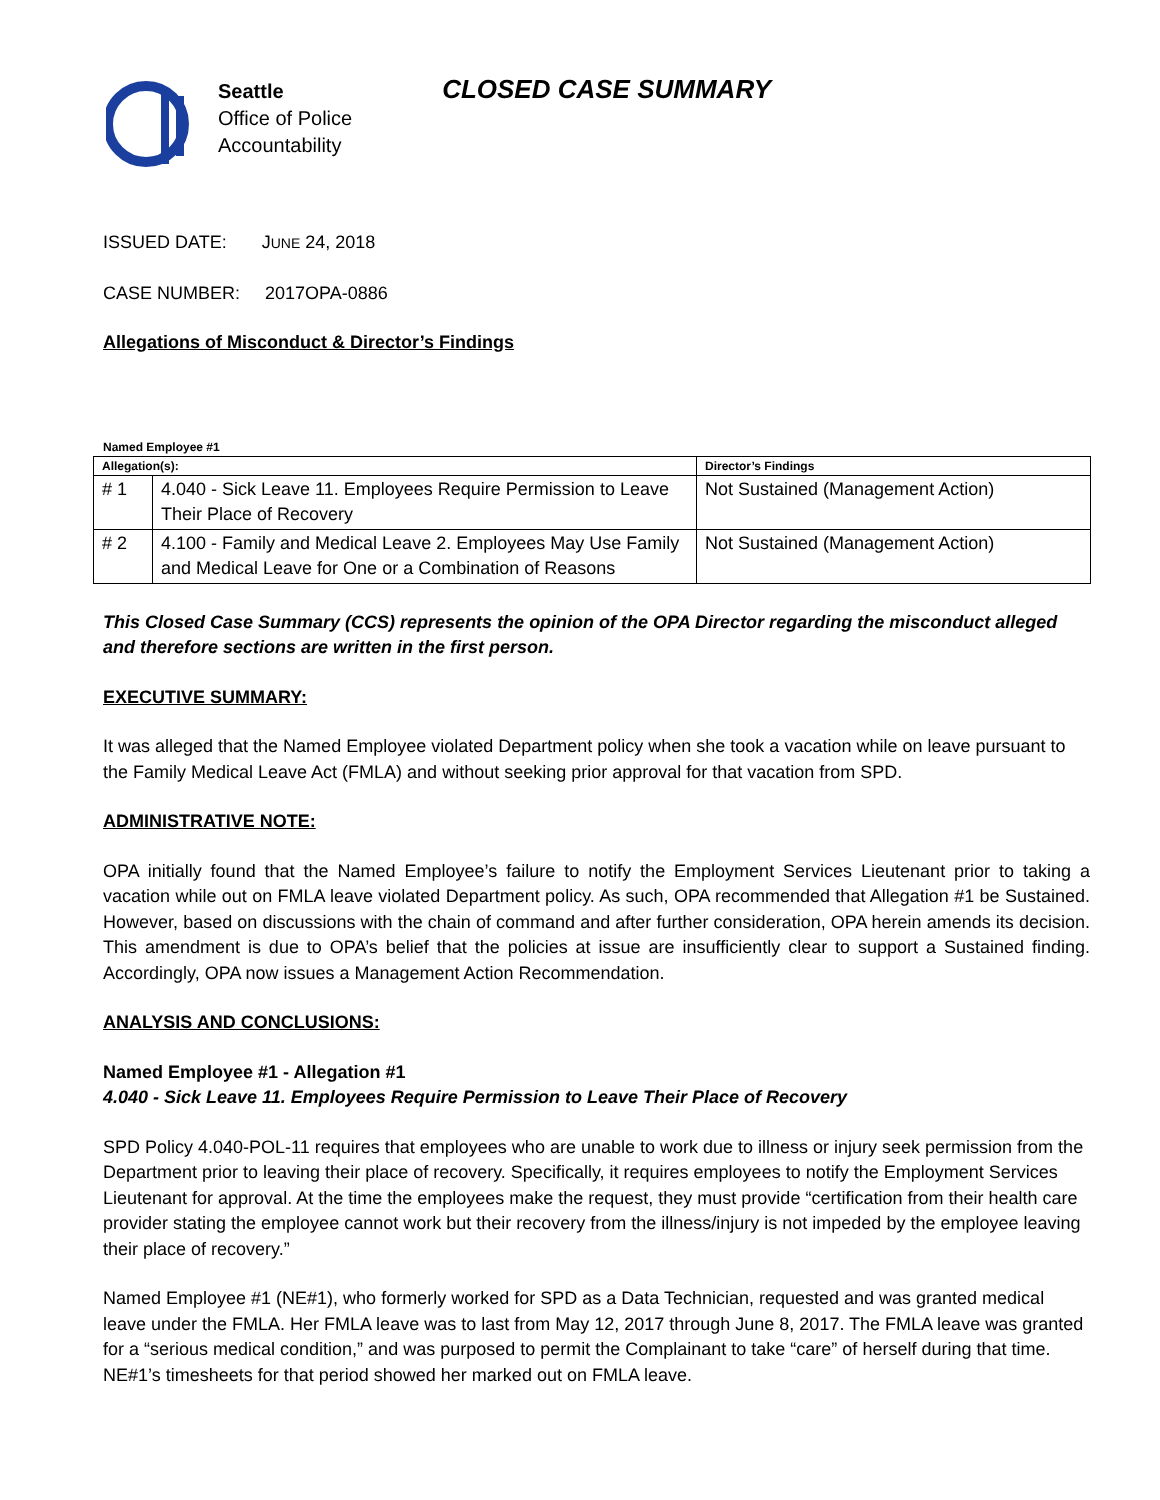Seattle
Office of Police
Accountability
CLOSED CASE SUMMARY
ISSUED DATE: JUNE 24, 2018
CASE NUMBER: 2017OPA-0886
Allegations of Misconduct & Director’s Findings
Named Employee #1
| Allegation(s): | | Director’s Findings |
| --- | --- | --- |
| # 1 | 4.040 - Sick Leave 11. Employees Require Permission to Leave Their Place of Recovery | Not Sustained (Management Action) |
| # 2 | 4.100 - Family and Medical Leave 2. Employees May Use Family and Medical Leave for One or a Combination of Reasons | Not Sustained (Management Action) |
This Closed Case Summary (CCS) represents the opinion of the OPA Director regarding the misconduct alleged and therefore sections are written in the first person.
EXECUTIVE SUMMARY:
It was alleged that the Named Employee violated Department policy when she took a vacation while on leave pursuant to the Family Medical Leave Act (FMLA) and without seeking prior approval for that vacation from SPD.
ADMINISTRATIVE NOTE:
OPA initially found that the Named Employee’s failure to notify the Employment Services Lieutenant prior to taking a vacation while out on FMLA leave violated Department policy. As such, OPA recommended that Allegation #1 be Sustained. However, based on discussions with the chain of command and after further consideration, OPA herein amends its decision. This amendment is due to OPA’s belief that the policies at issue are insufficiently clear to support a Sustained finding. Accordingly, OPA now issues a Management Action Recommendation.
ANALYSIS AND CONCLUSIONS:
Named Employee #1 - Allegation #1
4.040 - Sick Leave 11. Employees Require Permission to Leave Their Place of Recovery
SPD Policy 4.040-POL-11 requires that employees who are unable to work due to illness or injury seek permission from the Department prior to leaving their place of recovery. Specifically, it requires employees to notify the Employment Services Lieutenant for approval. At the time the employees make the request, they must provide “certification from their health care provider stating the employee cannot work but their recovery from the illness/injury is not impeded by the employee leaving their place of recovery.”
Named Employee #1 (NE#1), who formerly worked for SPD as a Data Technician, requested and was granted medical leave under the FMLA. Her FMLA leave was to last from May 12, 2017 through June 8, 2017. The FMLA leave was granted for a “serious medical condition,” and was purposed to permit the Complainant to take “care” of herself during that time. NE#1’s timesheets for that period showed her marked out on FMLA leave.